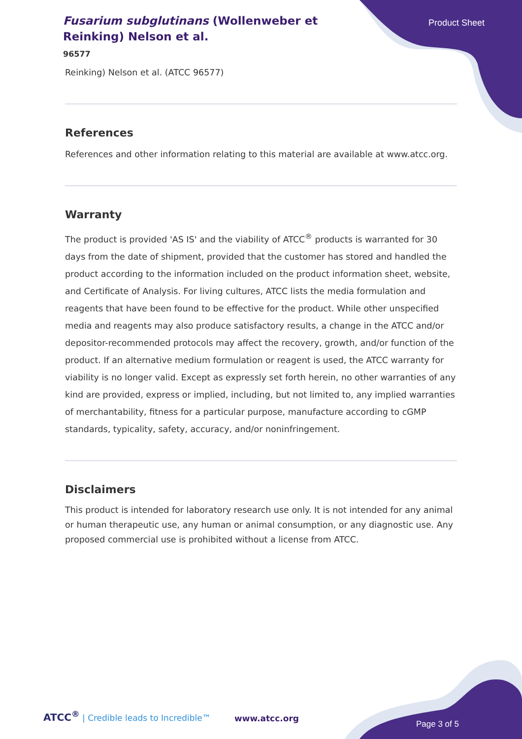Fusarium subglutinans (Wollenweber et Reinking) Nelson et al.
96577
Product Sheet
Reinking) Nelson et al. (ATCC 96577)
References
References and other information relating to this material are available at www.atcc.org.
Warranty
The product is provided 'AS IS' and the viability of ATCC<sup>®</sup> products is warranted for 30 days from the date of shipment, provided that the customer has stored and handled the product according to the information included on the product information sheet, website, and Certificate of Analysis. For living cultures, ATCC lists the media formulation and reagents that have been found to be effective for the product. While other unspecified media and reagents may also produce satisfactory results, a change in the ATCC and/or depositor-recommended protocols may affect the recovery, growth, and/or function of the product. If an alternative medium formulation or reagent is used, the ATCC warranty for viability is no longer valid. Except as expressly set forth herein, no other warranties of any kind are provided, express or implied, including, but not limited to, any implied warranties of merchantability, fitness for a particular purpose, manufacture according to cGMP standards, typicality, safety, accuracy, and/or noninfringement.
Disclaimers
This product is intended for laboratory research use only. It is not intended for any animal or human therapeutic use, any human or animal consumption, or any diagnostic use. Any proposed commercial use is prohibited without a license from ATCC.
ATCC<sup>®</sup> | Credible leads to Incredible™
www.atcc.org
Page 3 of 5